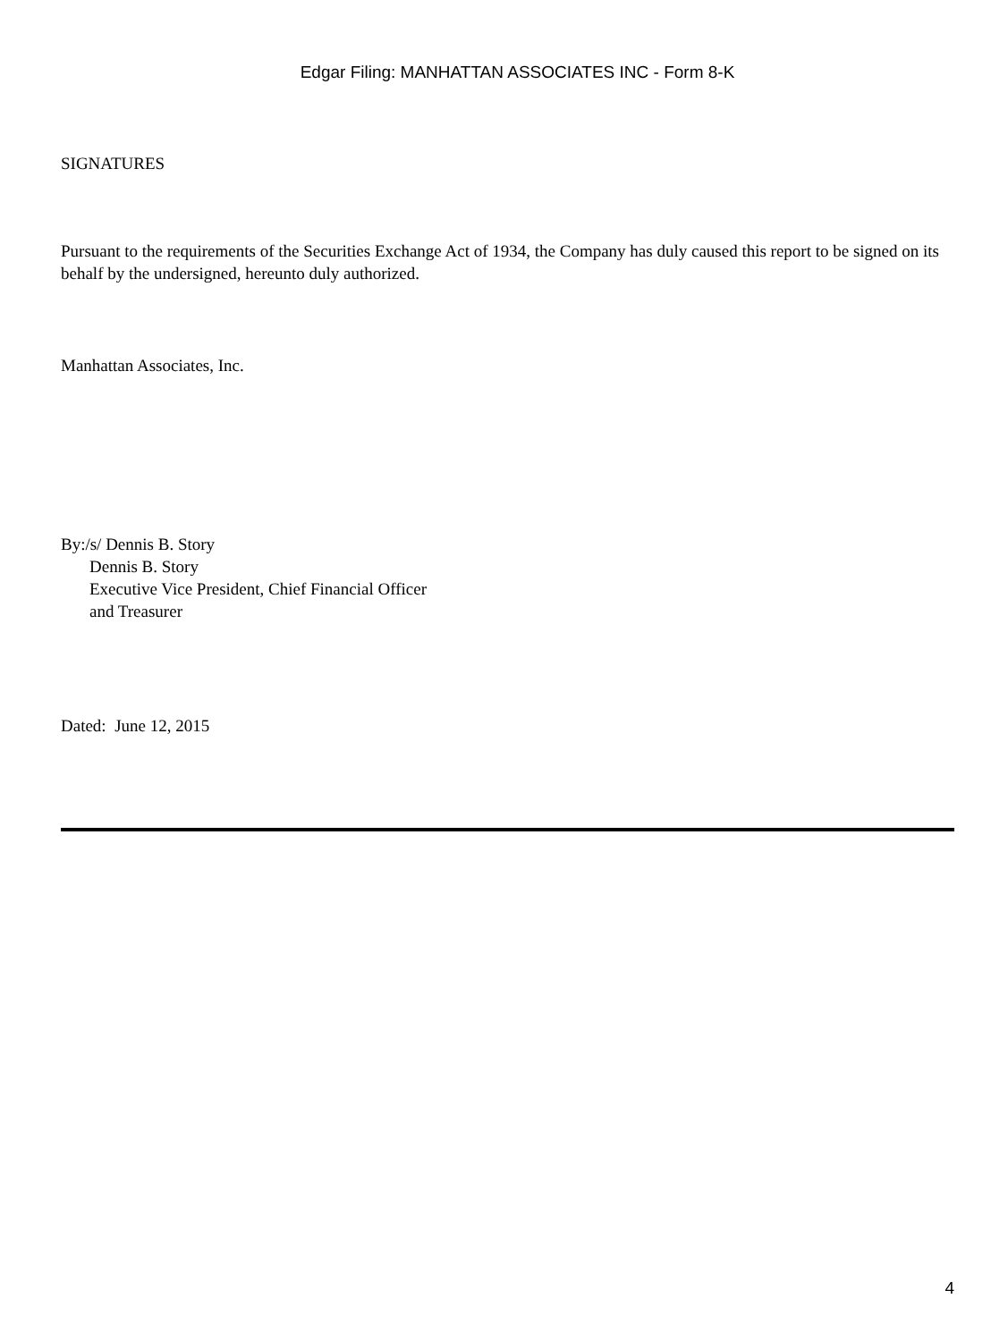Edgar Filing: MANHATTAN ASSOCIATES INC - Form 8-K
SIGNATURES
Pursuant to the requirements of the Securities Exchange Act of 1934, the Company has duly caused this report to be signed on its behalf by the undersigned, hereunto duly authorized.
Manhattan Associates, Inc.
By:/s/ Dennis B. Story
Dennis B. Story
Executive Vice President, Chief Financial Officer
and Treasurer
Dated: June 12, 2015
4